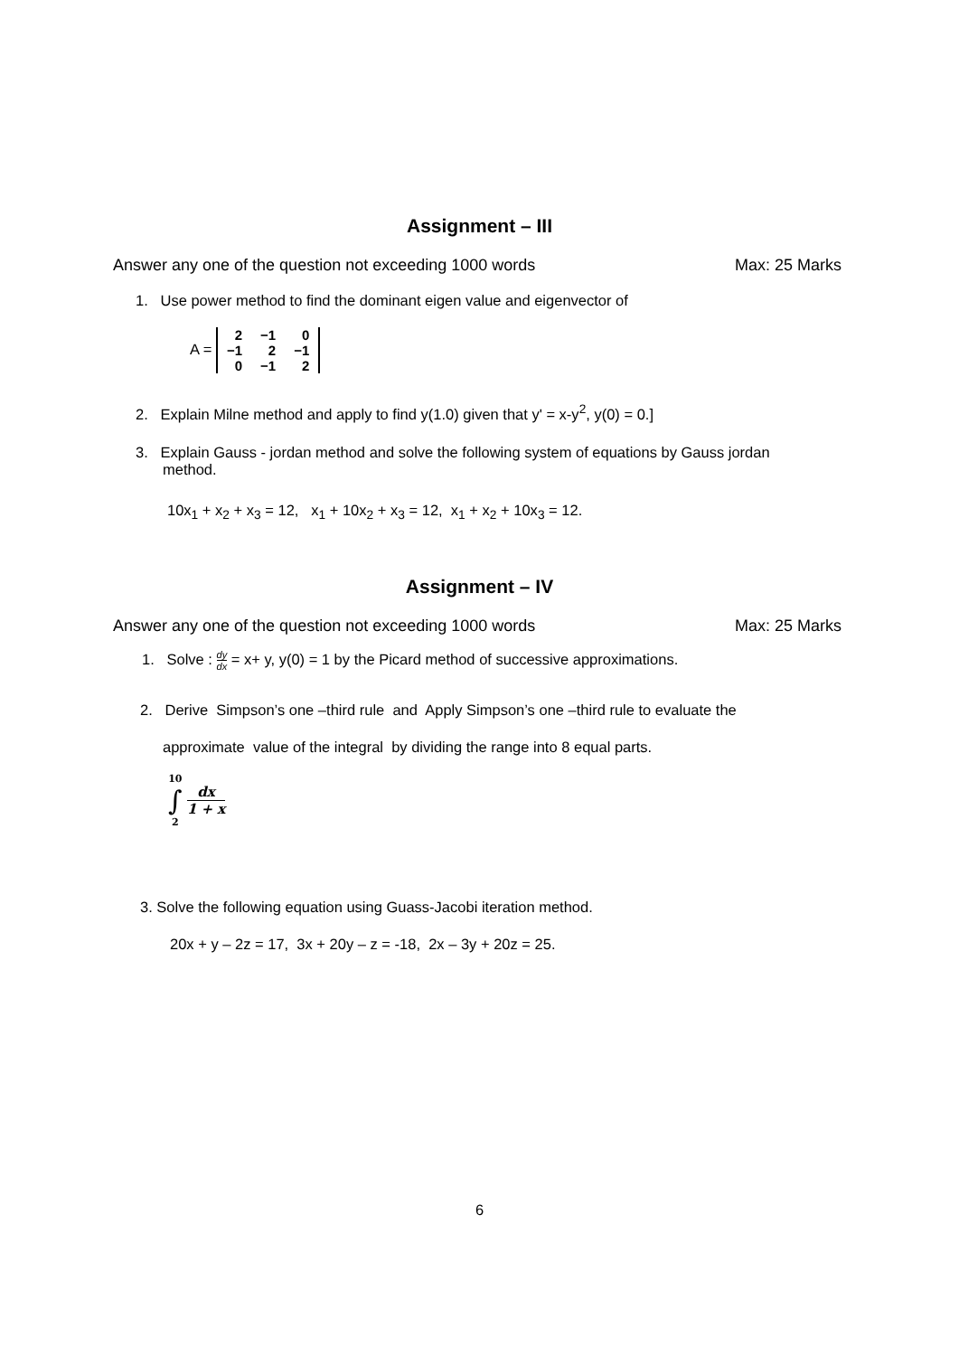Assignment – III
Answer any one of the question not exceeding 1000 words Max: 25 Marks
1. Use power method to find the dominant eigen value and eigenvector of
A =
| 2 | −1 | 0 |
| −1 | 2 | −1 |
| 0 | −1 | 2 |
2. Explain Milne method and apply to find y(1.0) given that y' = x-y<sup>2</sup>, y(0) = 0.]
3. Explain Gauss - jordan method and solve the following system of equations by Gauss jordan
method.
10x<sub>1</sub> + x<sub>2</sub> + x<sub>3</sub> = 12, x<sub>1</sub> + 10x<sub>2</sub> + x<sub>3</sub> = 12, x<sub>1</sub> + x<sub>2</sub> + 10x<sub>3</sub> = 12.
Assignment – IV
Answer any one of the question not exceeding 1000 words Max: 25 Marks
1. Solve : dy dx = x+ y, y(0) = 1 by the Picard method of successive approximations.
2. Derive Simpson’s one –third rule and Apply Simpson’s one –third rule to evaluate the
approximate value of the integral by dividing the range into 8 equal parts.
10
∫
2 dx 1 + x
3. Solve the following equation using Guass-Jacobi iteration method.
20x + y – 2z = 17, 3x + 20y – z = -18, 2x – 3y + 20z = 25.
6